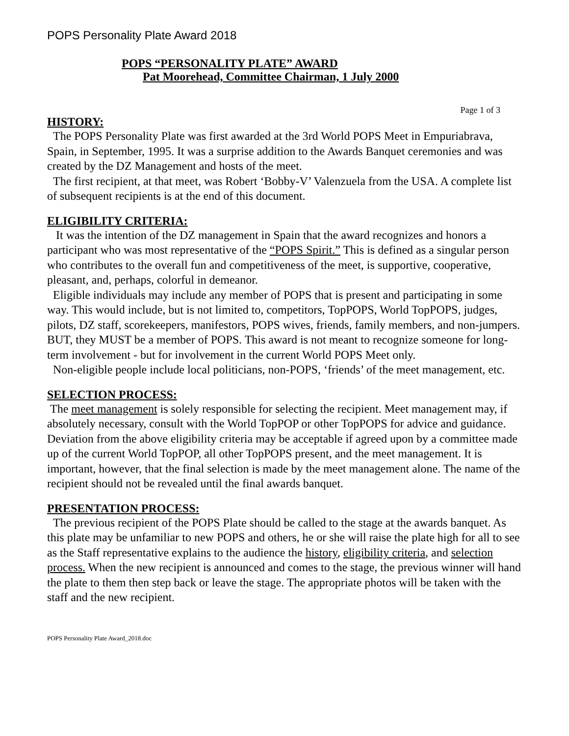POPS Personality Plate Award 2018
POPS “PERSONALITY PLATE” AWARD
Pat Moorehead, Committee Chairman, 1 July 2000
Page 1 of 3
HISTORY:
The POPS Personality Plate was first awarded at the 3rd World POPS Meet in Empuriabrava, Spain, in September, 1995. It was a surprise addition to the Awards Banquet ceremonies and was created by the DZ Management and hosts of the meet.
The first recipient, at that meet, was Robert ‘Bobby-V’ Valenzuela from the USA. A complete list of subsequent recipients is at the end of this document.
ELIGIBILITY CRITERIA:
It was the intention of the DZ management in Spain that the award recognizes and honors a participant who was most representative of the “POPS Spirit.” This is defined as a singular person who contributes to the overall fun and competitiveness of the meet, is supportive, cooperative, pleasant, and, perhaps, colorful in demeanor.
Eligible individuals may include any member of POPS that is present and participating in some way. This would include, but is not limited to, competitors, TopPOPS, World TopPOPS, judges, pilots, DZ staff, scorekeepers, manifestors, POPS wives, friends, family members, and non-jumpers. BUT, they MUST be a member of POPS. This award is not meant to recognize someone for long-term involvement - but for involvement in the current World POPS Meet only.
Non-eligible people include local politicians, non-POPS, ‘friends’ of the meet management, etc.
SELECTION PROCESS:
The meet management is solely responsible for selecting the recipient. Meet management may, if absolutely necessary, consult with the World TopPOP or other TopPOPS for advice and guidance. Deviation from the above eligibility criteria may be acceptable if agreed upon by a committee made up of the current World TopPOP, all other TopPOPS present, and the meet management. It is important, however, that the final selection is made by the meet management alone. The name of the recipient should not be revealed until the final awards banquet.
PRESENTATION PROCESS:
The previous recipient of the POPS Plate should be called to the stage at the awards banquet. As this plate may be unfamiliar to new POPS and others, he or she will raise the plate high for all to see as the Staff representative explains to the audience the history, eligibility criteria, and selection process. When the new recipient is announced and comes to the stage, the previous winner will hand the plate to them then step back or leave the stage. The appropriate photos will be taken with the staff and the new recipient.
POPS Personality Plate Award_2018.doc